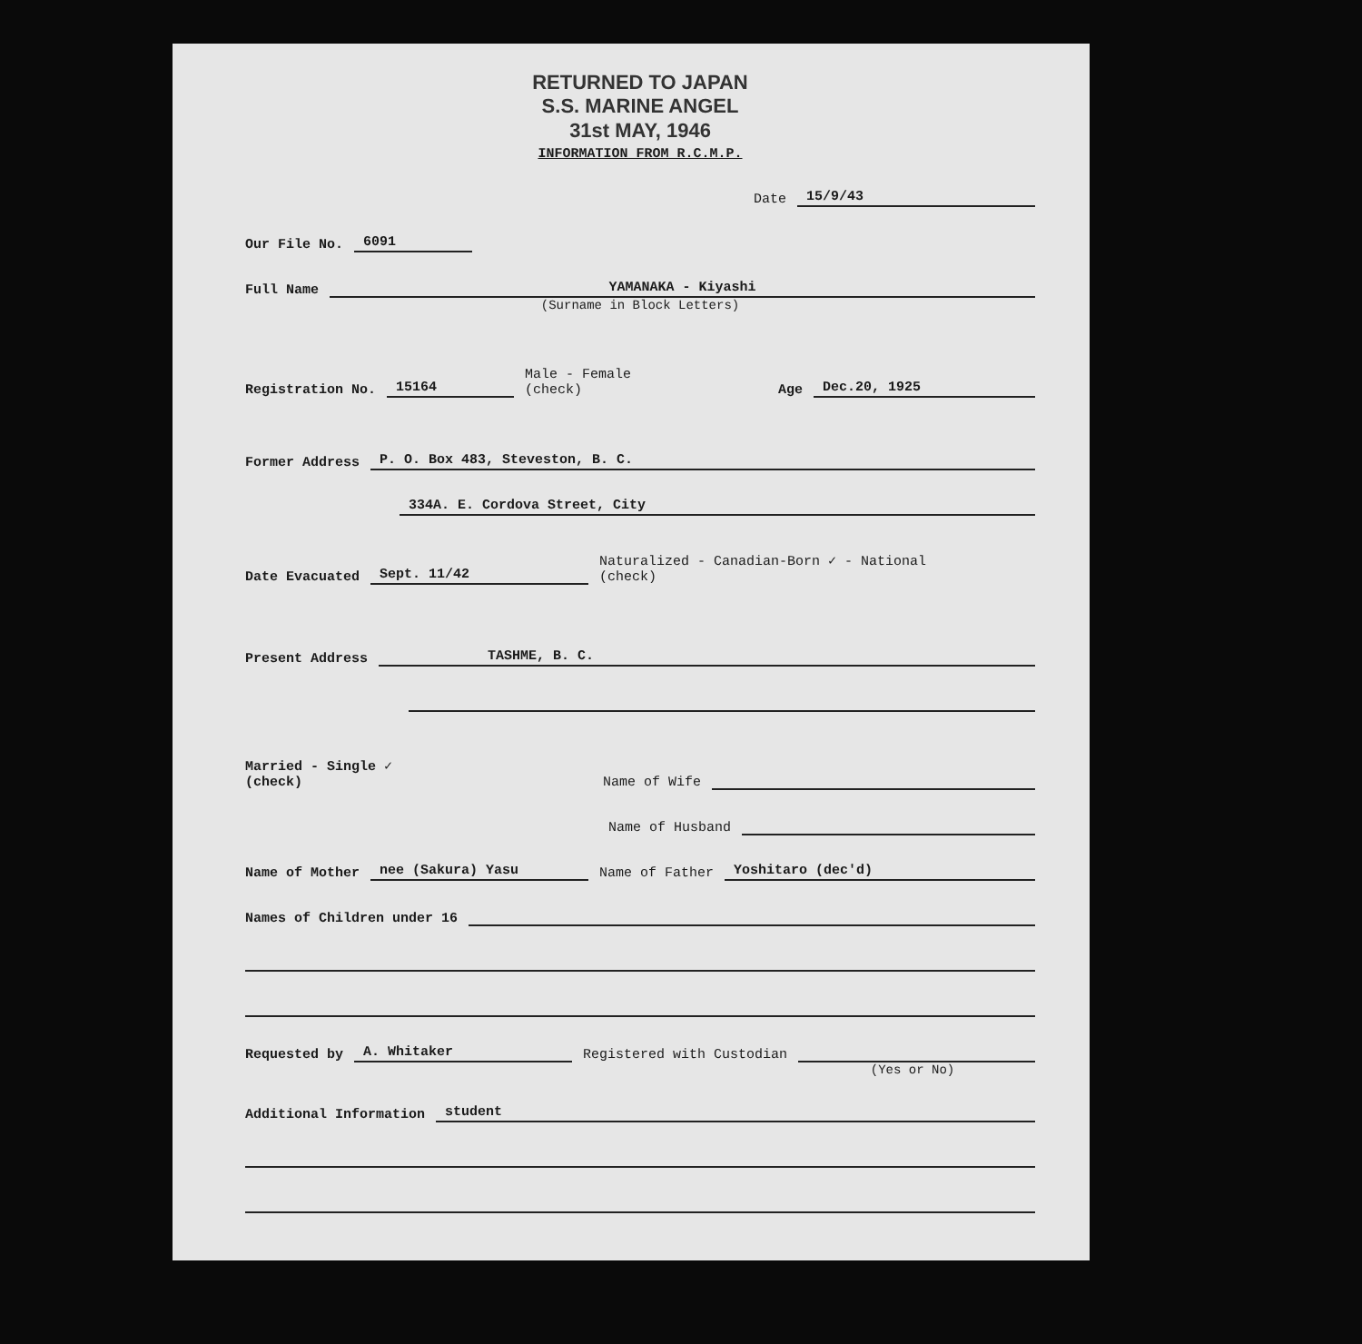RETURNED TO JAPAN
S.S. MARINE ANGEL
31st MAY, 1946
INFORMATION FROM R.C.M.P.
Date 15/9/43
Our File No. 6091
Full Name YAMANAKA - Kiyashi
(Surname in Block Letters)
Registration No. 15164 Male - Female
(check) Age Dec.20, 1925
Former Address P. O. Box 483, Steveston, B. C.
334A. E. Cordova Street, City
Date Evacuated Sept. 11/42 Naturalized - Canadian-Born ✓ - National
(check)
Present Address TASHME, B. C.
Married - Single ✓
(check) Name of Wife
Name of Husband
Name of Mother nee (Sakura) Yasu Name of Father Yoshitaro (dec'd)
Names of Children under 16
Requested by A. Whitaker Registered with Custodian
(Yes or No)
Additional Information student